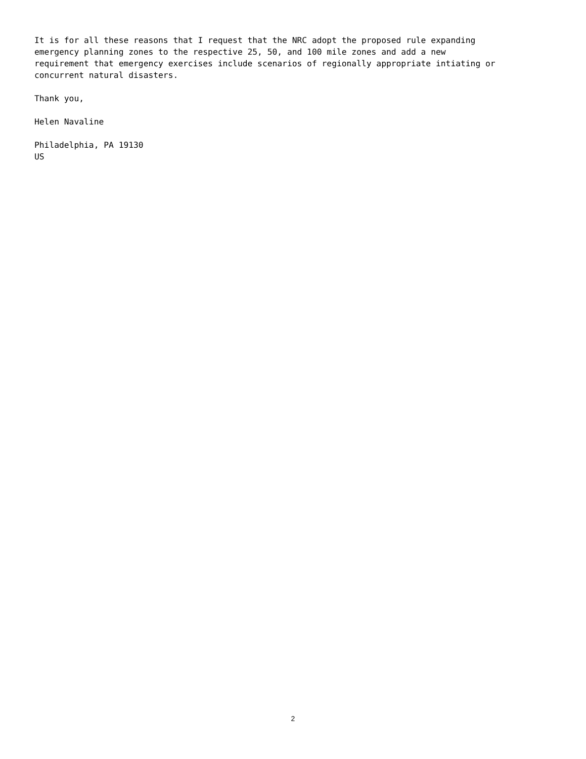It is for all these reasons that I request that the NRC adopt the proposed rule expanding emergency planning zones to the respective 25, 50, and 100 mile zones and add a new requirement that emergency exercises include scenarios of regionally appropriate intiating or concurrent natural disasters.
Thank you,
Helen Navaline
Philadelphia, PA 19130 US
2